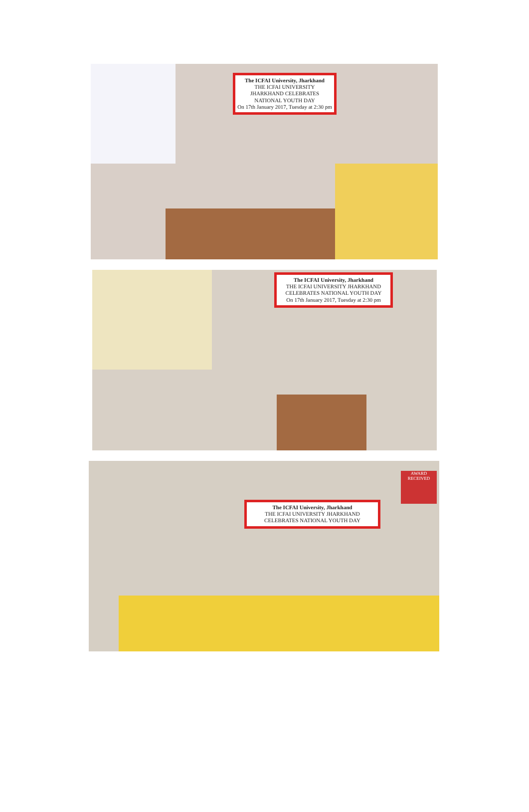The ICFAI University, Jharkhand
THE ICFAI UNIVERSITY JHARKHAND CELEBRATES NATIONAL YOUTH DAY
On 17th January 2017, Tuesday at 2:30 pm
The ICFAI University, Jharkhand
THE ICFAI UNIVERSITY JHARKHAND CELEBRATES NATIONAL YOUTH DAY
On 17th January 2017, Tuesday at 2:30 pm
The ICFAI University, Jharkhand
THE ICFAI UNIVERSITY JHARKHAND CELEBRATES NATIONAL YOUTH DAY
AWARD RECEIVED